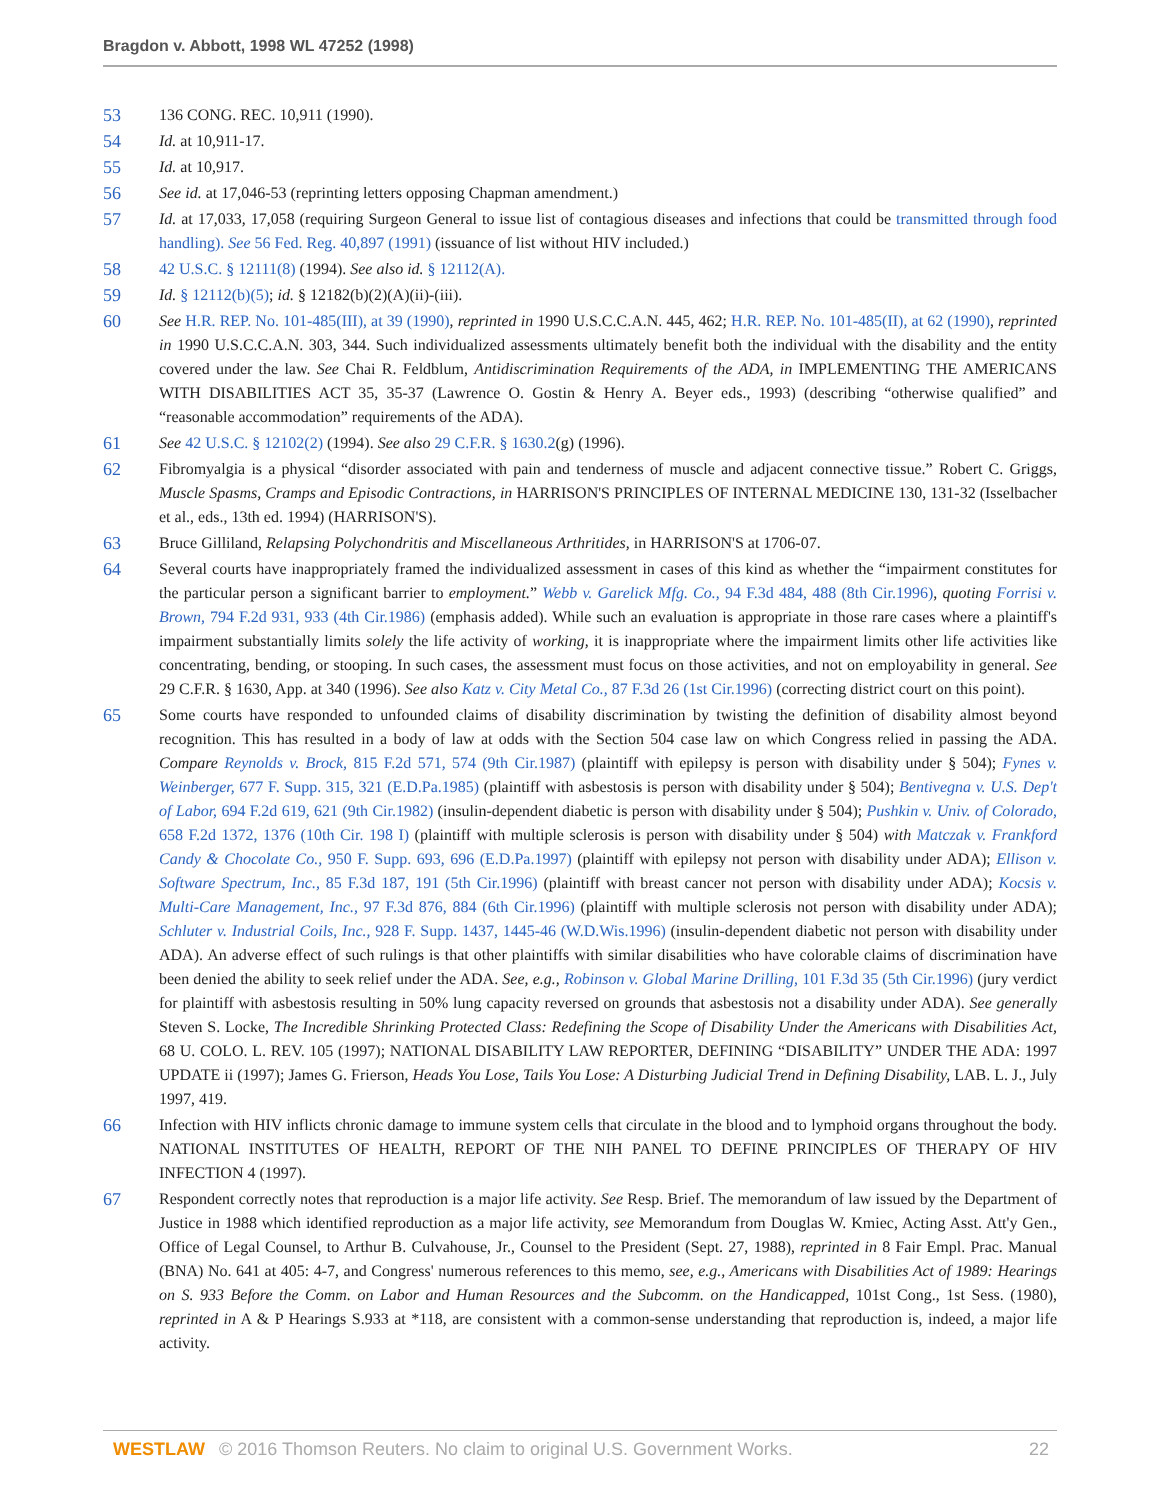Bragdon v. Abbott, 1998 WL 47252 (1998)
53 136 CONG. REC. 10,911 (1990).
54 Id. at 10,911-17.
55 Id. at 10,917.
56 See id. at 17,046-53 (reprinting letters opposing Chapman amendment.)
57 Id. at 17,033, 17,058 (requiring Surgeon General to issue list of contagious diseases and infections that could be transmitted through food handling). See 56 Fed. Reg. 40,897 (1991) (issuance of list without HIV included.)
58 42 U.S.C. § 12111(8) (1994). See also id. § 12112(A).
59 Id. § 12112(b)(5); id. § 12182(b)(2)(A)(ii)-(iii).
60 See H.R. REP. No. 101-485(III), at 39 (1990), reprinted in 1990 U.S.C.C.A.N. 445, 462; H.R. REP. No. 101-485(II), at 62 (1990), reprinted in 1990 U.S.C.C.A.N. 303, 344. Such individualized assessments ultimately benefit both the individual with the disability and the entity covered under the law. See Chai R. Feldblum, Antidiscrimination Requirements of the ADA, in IMPLEMENTING THE AMERICANS WITH DISABILITIES ACT 35, 35-37 (Lawrence O. Gostin & Henry A. Beyer eds., 1993) (describing “otherwise qualified” and “reasonable accommodation” requirements of the ADA).
61 See 42 U.S.C. § 12102(2) (1994). See also 29 C.F.R. § 1630.2(g) (1996).
62 Fibromyalgia is a physical “disorder associated with pain and tenderness of muscle and adjacent connective tissue.” Robert C. Griggs, Muscle Spasms, Cramps and Episodic Contractions, in HARRISON'S PRINCIPLES OF INTERNAL MEDICINE 130, 131-32 (Isselbacher et al., eds., 13th ed. 1994) (HARRISON'S).
63 Bruce Gilliland, Relapsing Polychondritis and Miscellaneous Arthritides, in HARRISON'S at 1706-07.
64 Several courts have inappropriately framed the individualized assessment in cases of this kind as whether the “impairment constitutes for the particular person a significant barrier to employment.” Webb v. Garelick Mfg. Co., 94 F.3d 484, 488 (8th Cir.1996), quoting Forrisi v. Brown, 794 F.2d 931, 933 (4th Cir.1986) (emphasis added). While such an evaluation is appropriate in those rare cases where a plaintiff's impairment substantially limits solely the life activity of working, it is inappropriate where the impairment limits other life activities like concentrating, bending, or stooping. In such cases, the assessment must focus on those activities, and not on employability in general. See 29 C.F.R. § 1630, App. at 340 (1996). See also Katz v. City Metal Co., 87 F.3d 26 (1st Cir.1996) (correcting district court on this point).
65 Some courts have responded to unfounded claims of disability discrimination by twisting the definition of disability almost beyond recognition. This has resulted in a body of law at odds with the Section 504 case law on which Congress relied in passing the ADA. Compare Reynolds v. Brock, 815 F.2d 571, 574 (9th Cir.1987) (plaintiff with epilepsy is person with disability under § 504); Fynes v. Weinberger, 677 F. Supp. 315, 321 (E.D.Pa.1985) (plaintiff with asbestosis is person with disability under § 504); Bentivegna v. U.S. Dep't of Labor, 694 F.2d 619, 621 (9th Cir.1982) (insulin-dependent diabetic is person with disability under § 504); Pushkin v. Univ. of Colorado, 658 F.2d 1372, 1376 (10th Cir. 198 I) (plaintiff with multiple sclerosis is person with disability under § 504) with Matczak v. Frankford Candy & Chocolate Co., 950 F. Supp. 693, 696 (E.D.Pa.1997) (plaintiff with epilepsy not person with disability under ADA); Ellison v. Software Spectrum, Inc., 85 F.3d 187, 191 (5th Cir.1996) (plaintiff with breast cancer not person with disability under ADA); Kocsis v. Multi-Care Management, Inc., 97 F.3d 876, 884 (6th Cir.1996) (plaintiff with multiple sclerosis not person with disability under ADA); Schluter v. Industrial Coils, Inc., 928 F. Supp. 1437, 1445-46 (W.D.Wis.1996) (insulin-dependent diabetic not person with disability under ADA). An adverse effect of such rulings is that other plaintiffs with similar disabilities who have colorable claims of discrimination have been denied the ability to seek relief under the ADA. See, e.g., Robinson v. Global Marine Drilling, 101 F.3d 35 (5th Cir.1996) (jury verdict for plaintiff with asbestosis resulting in 50% lung capacity reversed on grounds that asbestosis not a disability under ADA). See generally Steven S. Locke, The Incredible Shrinking Protected Class: Redefining the Scope of Disability Under the Americans with Disabilities Act, 68 U. COLO. L. REV. 105 (1997); NATIONAL DISABILITY LAW REPORTER, DEFINING “DISABILITY” UNDER THE ADA: 1997 UPDATE ii (1997); James G. Frierson, Heads You Lose, Tails You Lose: A Disturbing Judicial Trend in Defining Disability, LAB. L. J., July 1997, 419.
66 Infection with HIV inflicts chronic damage to immune system cells that circulate in the blood and to lymphoid organs throughout the body. NATIONAL INSTITUTES OF HEALTH, REPORT OF THE NIH PANEL TO DEFINE PRINCIPLES OF THERAPY OF HIV INFECTION 4 (1997).
67 Respondent correctly notes that reproduction is a major life activity. See Resp. Brief. The memorandum of law issued by the Department of Justice in 1988 which identified reproduction as a major life activity, see Memorandum from Douglas W. Kmiec, Acting Asst. Att'y Gen., Office of Legal Counsel, to Arthur B. Culvahouse, Jr., Counsel to the President (Sept. 27, 1988), reprinted in 8 Fair Empl. Prac. Manual (BNA) No. 641 at 405: 4-7, and Congress' numerous references to this memo, see, e.g., Americans with Disabilities Act of 1989: Hearings on S. 933 Before the Comm. on Labor and Human Resources and the Subcomm. on the Handicapped, 101st Cong., 1st Sess. (1980), reprinted in A & P Hearings S.933 at *118, are consistent with a common-sense understanding that reproduction is, indeed, a major life activity.
WESTLAW © 2016 Thomson Reuters. No claim to original U.S. Government Works. 22